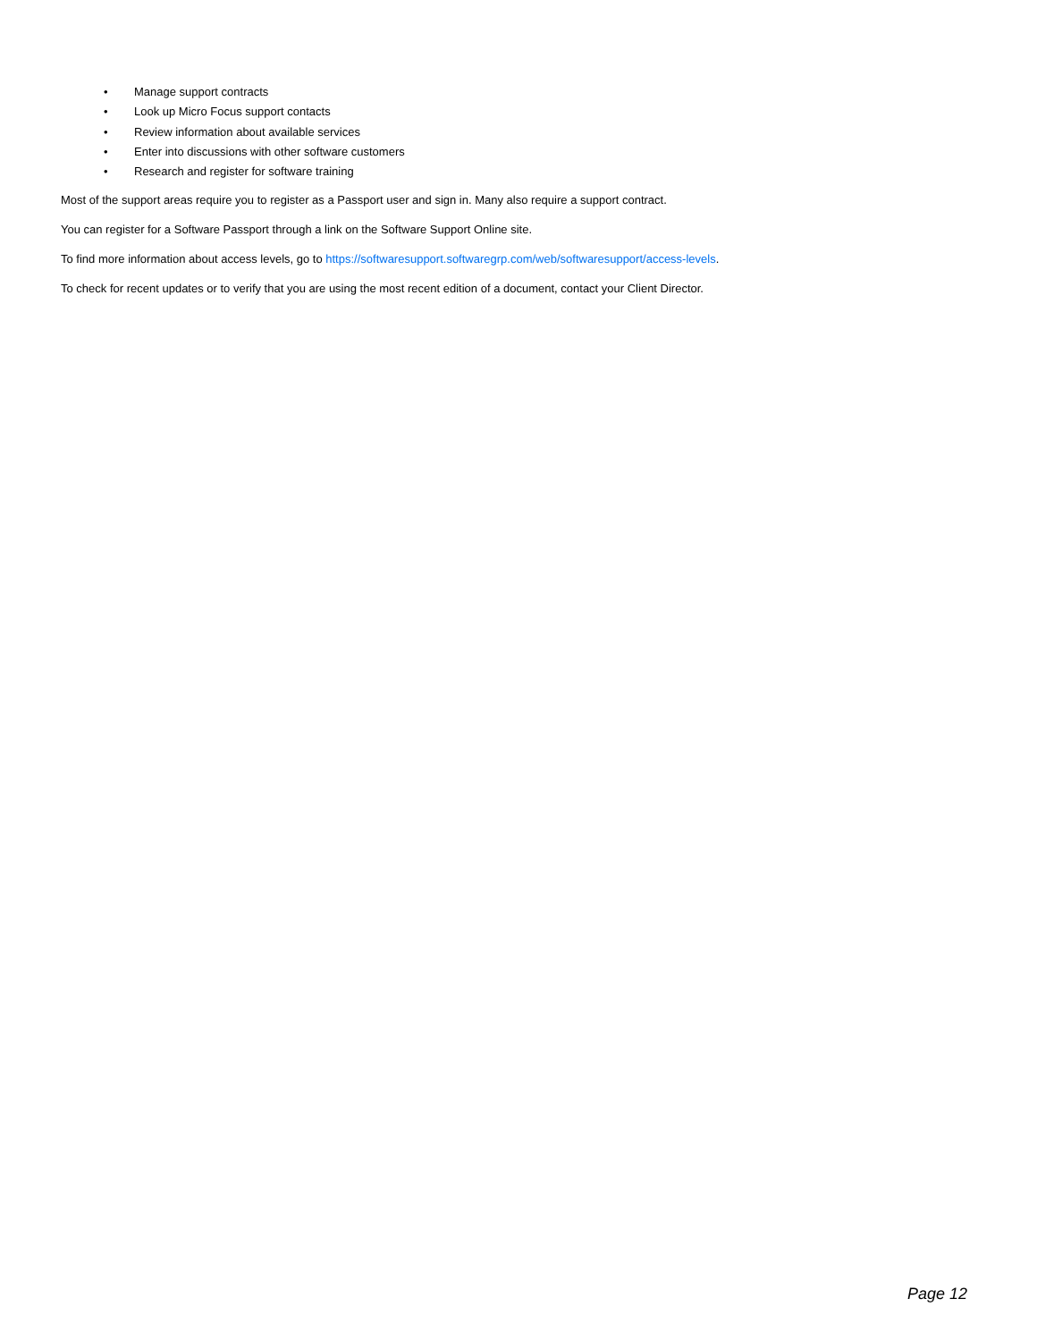• Manage support contracts
• Look up Micro Focus support contacts
• Review information about available services
• Enter into discussions with other software customers
• Research and register for software training
Most of the support areas require you to register as a Passport user and sign in. Many also require a support contract.
You can register for a Software Passport through a link on the Software Support Online site.
To find more information about access levels, go to https://softwaresupport.softwaregrp.com/web/softwaresupport/access-levels.
To check for recent updates or to verify that you are using the most recent edition of a document, contact your Client Director.
Page 12